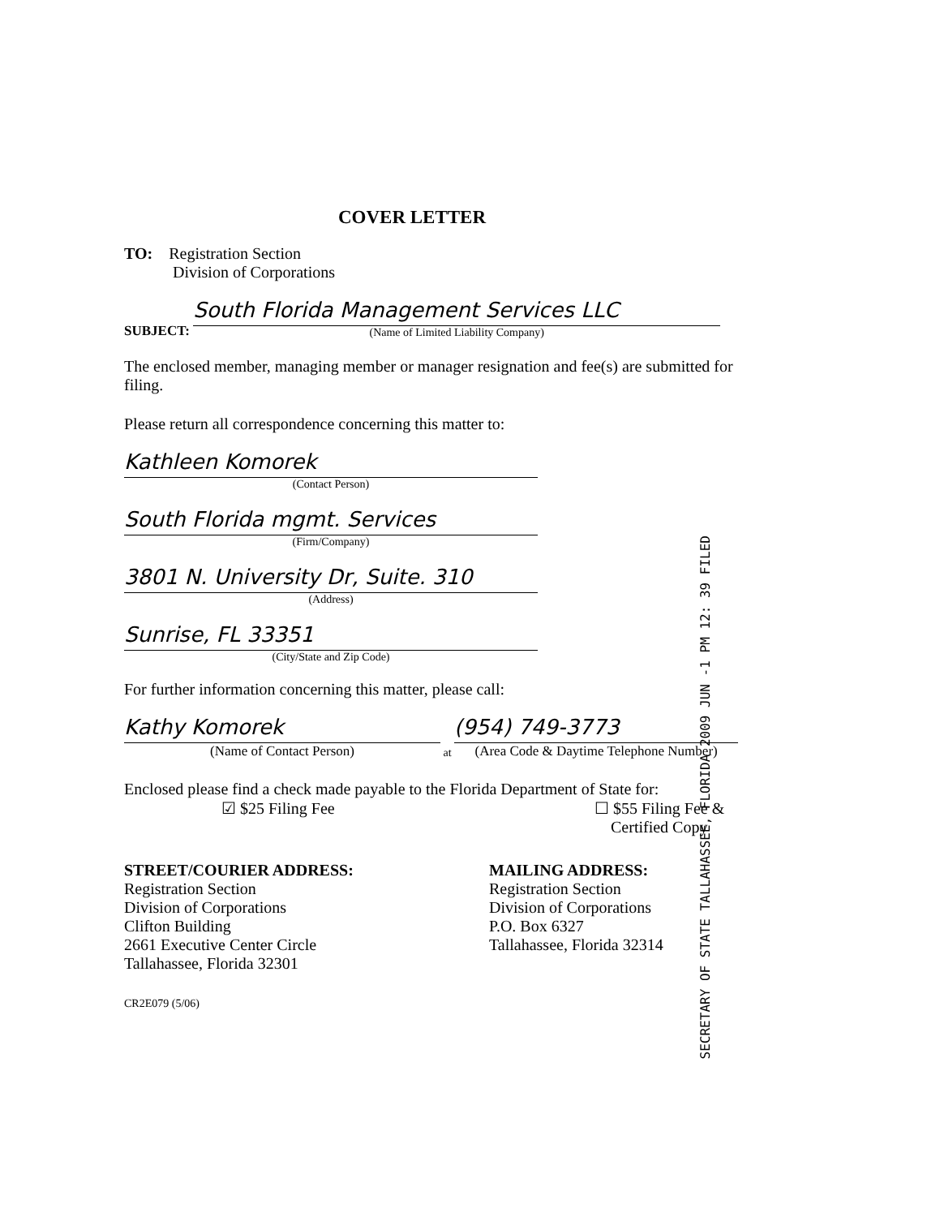COVER LETTER
TO: Registration Section
Division of Corporations
SUBJECT:
South Florida Management Services LLC
(Name of Limited Liability Company)
The enclosed member, managing member or manager resignation and fee(s) are submitted for filing.
Please return all correspondence concerning this matter to:
Kathleen Komorek
(Contact Person)
South Florida mgmt. Services
(Firm/Company)
3801 N. University Dr, Suite. 310
(Address)
Sunrise, FL 33351
(City/State and Zip Code)
For further information concerning this matter, please call:
Kathy Komorek
(Name of Contact Person)
at
(954) 749-3773
(Area Code & Daytime Telephone Number)
Enclosed please find a check made payable to the Florida Department of State for:
☑ $25 Filing Fee ☐ $55 Filing Fee &
Certified Copy
STREET/COURIER ADDRESS:
Registration Section
Division of Corporations
Clifton Building
2661 Executive Center Circle
Tallahassee, Florida 32301
MAILING ADDRESS:
Registration Section
Division of Corporations
P.O. Box 6327
Tallahassee, Florida 32314
CR2E079 (5/06)
SECRETARY OF STATE TALLAHASSEE, FLORIDA 2009 JUN -1 PM 12: 39 FILED